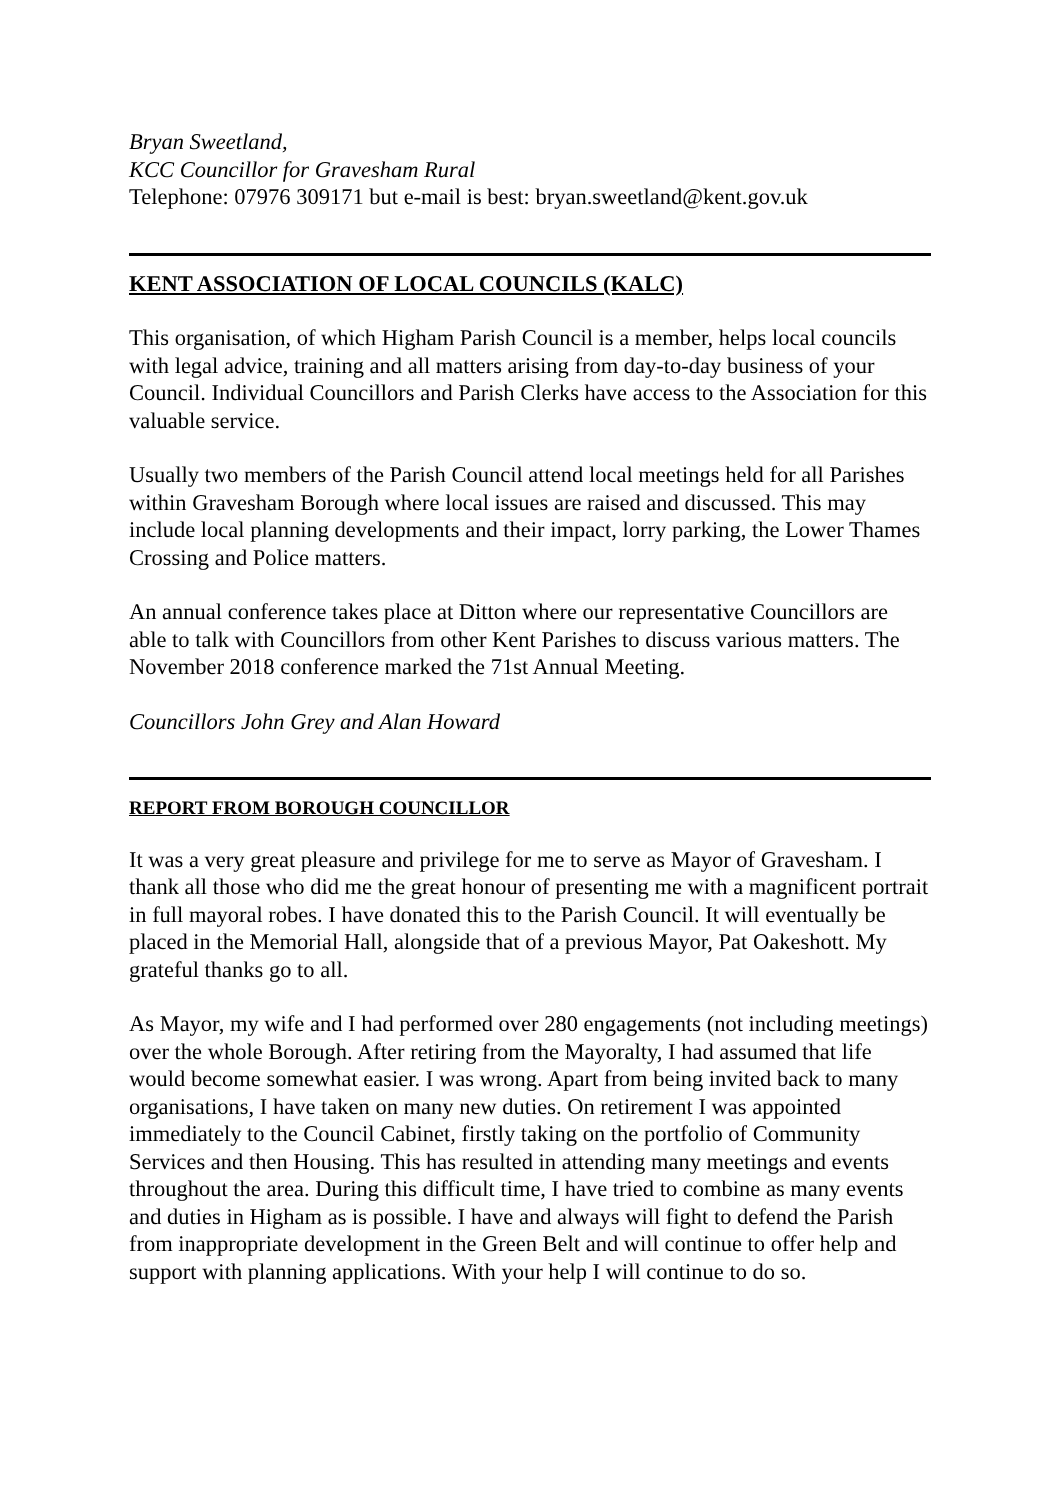Bryan Sweetland,
KCC Councillor for Gravesham Rural
Telephone: 07976 309171 but e-mail is best: bryan.sweetland@kent.gov.uk
KENT ASSOCIATION OF LOCAL COUNCILS (KALC)
This organisation, of which Higham Parish Council is a member, helps local councils with legal advice, training and all matters arising from day-to-day business of your Council. Individual Councillors and Parish Clerks have access to the Association for this valuable service.
Usually two members of the Parish Council attend local meetings held for all Parishes within Gravesham Borough where local issues are raised and discussed. This may include local planning developments and their impact, lorry parking, the Lower Thames Crossing and Police matters.
An annual conference takes place at Ditton where our representative Councillors are able to talk with Councillors from other Kent Parishes to discuss various matters. The November 2018 conference marked the 71st Annual Meeting.
Councillors John Grey and Alan Howard
REPORT FROM BOROUGH COUNCILLOR
It was a very great pleasure and privilege for me to serve as Mayor of Gravesham. I thank all those who did me the great honour of presenting me with a magnificent portrait in full mayoral robes. I have donated this to the Parish Council. It will eventually be placed in the Memorial Hall, alongside that of a previous Mayor, Pat Oakeshott. My grateful thanks go to all.
As Mayor, my wife and I had performed over 280 engagements (not including meetings) over the whole Borough. After retiring from the Mayoralty, I had assumed that life would become somewhat easier. I was wrong. Apart from being invited back to many organisations, I have taken on many new duties. On retirement I was appointed immediately to the Council Cabinet, firstly taking on the portfolio of Community Services and then Housing. This has resulted in attending many meetings and events throughout the area. During this difficult time, I have tried to combine as many events and duties in Higham as is possible. I have and always will fight to defend the Parish from inappropriate development in the Green Belt and will continue to offer help and support with planning applications. With your help I will continue to do so.